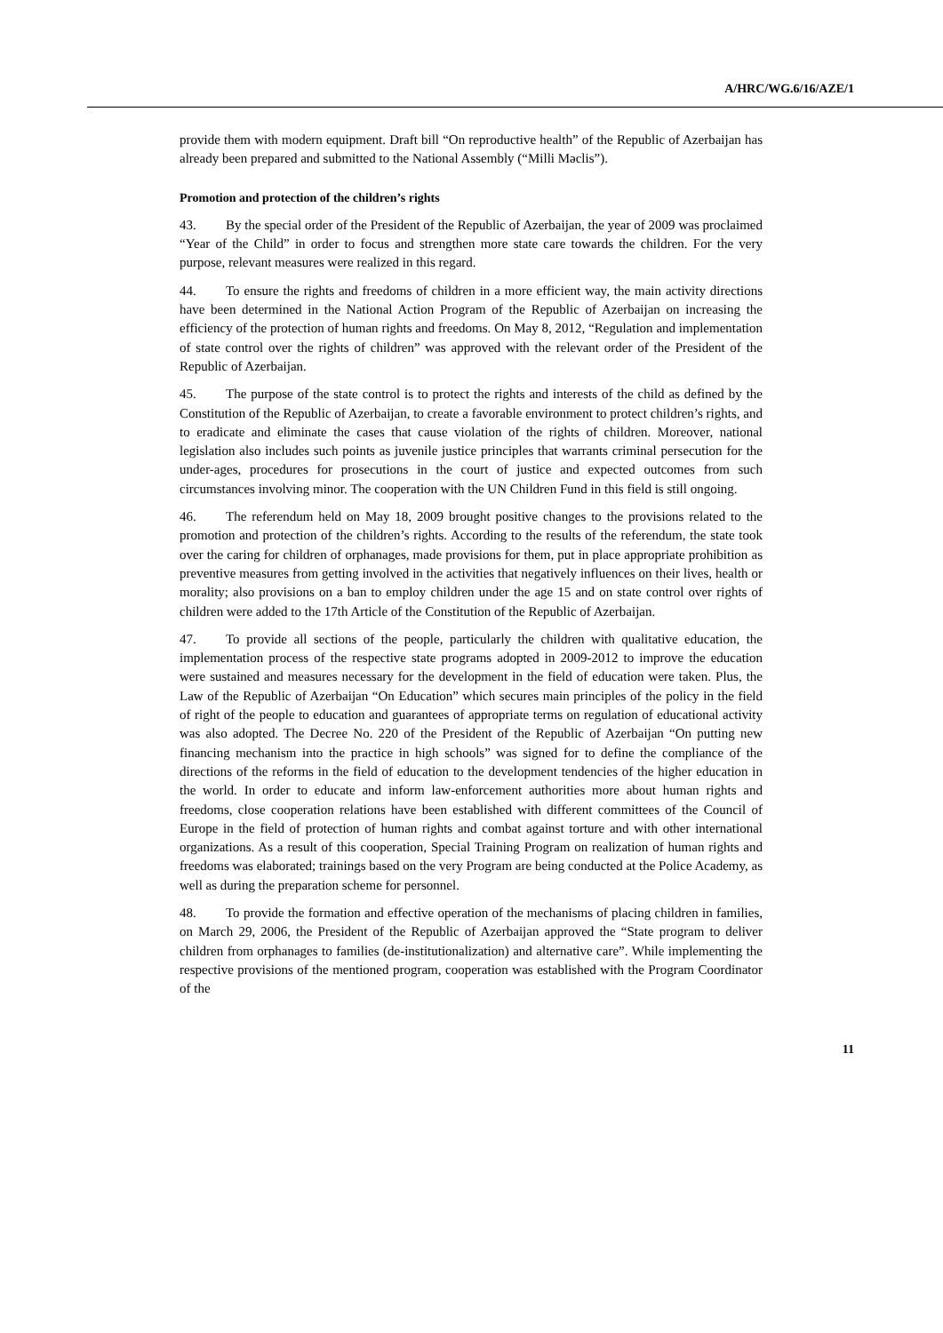A/HRC/WG.6/16/AZE/1
provide them with modern equipment. Draft bill “On reproductive health” of the Republic of Azerbaijan has already been prepared and submitted to the National Assembly (“Milli Məclis”).
Promotion and protection of the children’s rights
43. By the special order of the President of the Republic of Azerbaijan, the year of 2009 was proclaimed “Year of the Child” in order to focus and strengthen more state care towards the children. For the very purpose, relevant measures were realized in this regard.
44. To ensure the rights and freedoms of children in a more efficient way, the main activity directions have been determined in the National Action Program of the Republic of Azerbaijan on increasing the efficiency of the protection of human rights and freedoms. On May 8, 2012, “Regulation and implementation of state control over the rights of children” was approved with the relevant order of the President of the Republic of Azerbaijan.
45. The purpose of the state control is to protect the rights and interests of the child as defined by the Constitution of the Republic of Azerbaijan, to create a favorable environment to protect children’s rights, and to eradicate and eliminate the cases that cause violation of the rights of children. Moreover, national legislation also includes such points as juvenile justice principles that warrants criminal persecution for the under-ages, procedures for prosecutions in the court of justice and expected outcomes from such circumstances involving minor. The cooperation with the UN Children Fund in this field is still ongoing.
46. The referendum held on May 18, 2009 brought positive changes to the provisions related to the promotion and protection of the children’s rights. According to the results of the referendum, the state took over the caring for children of orphanages, made provisions for them, put in place appropriate prohibition as preventive measures from getting involved in the activities that negatively influences on their lives, health or morality; also provisions on a ban to employ children under the age 15 and on state control over rights of children were added to the 17th Article of the Constitution of the Republic of Azerbaijan.
47. To provide all sections of the people, particularly the children with qualitative education, the implementation process of the respective state programs adopted in 2009-2012 to improve the education were sustained and measures necessary for the development in the field of education were taken. Plus, the Law of the Republic of Azerbaijan “On Education” which secures main principles of the policy in the field of right of the people to education and guarantees of appropriate terms on regulation of educational activity was also adopted. The Decree No. 220 of the President of the Republic of Azerbaijan “On putting new financing mechanism into the practice in high schools” was signed for to define the compliance of the directions of the reforms in the field of education to the development tendencies of the higher education in the world. In order to educate and inform law-enforcement authorities more about human rights and freedoms, close cooperation relations have been established with different committees of the Council of Europe in the field of protection of human rights and combat against torture and with other international organizations. As a result of this cooperation, Special Training Program on realization of human rights and freedoms was elaborated; trainings based on the very Program are being conducted at the Police Academy, as well as during the preparation scheme for personnel.
48. To provide the formation and effective operation of the mechanisms of placing children in families, on March 29, 2006, the President of the Republic of Azerbaijan approved the “State program to deliver children from orphanages to families (de-institutionalization) and alternative care”. While implementing the respective provisions of the mentioned program, cooperation was established with the Program Coordinator of the
11